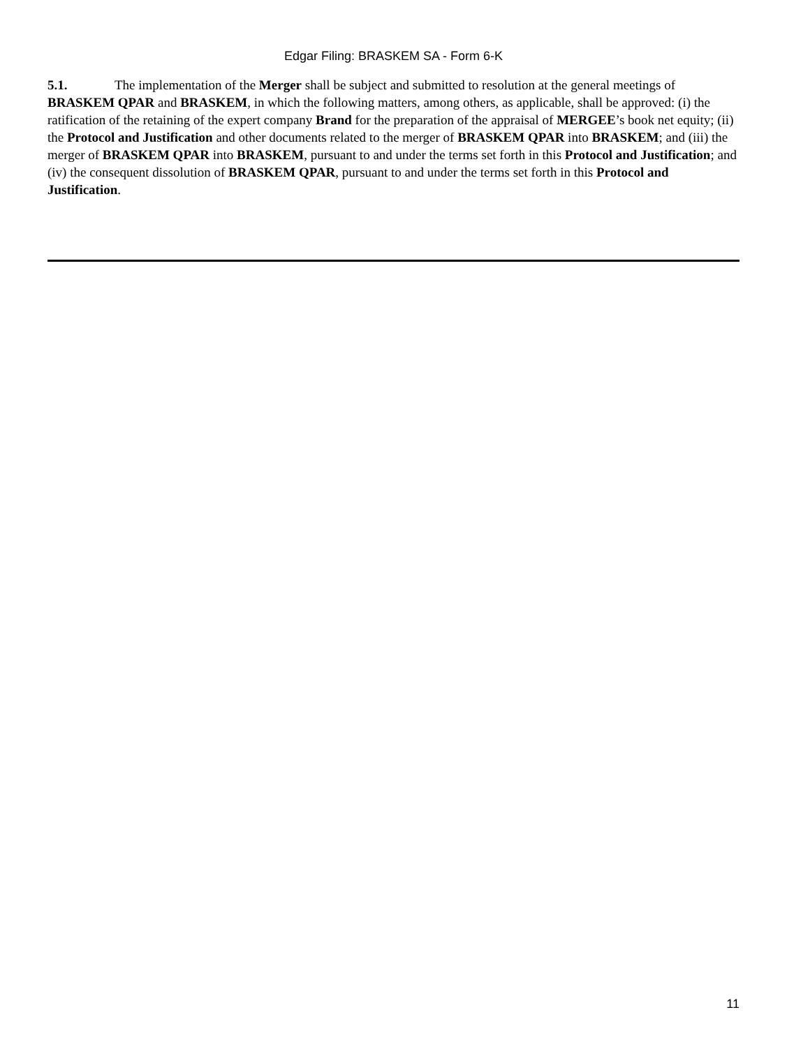Edgar Filing: BRASKEM SA - Form 6-K
5.1. The implementation of the Merger shall be subject and submitted to resolution at the general meetings of BRASKEM QPAR and BRASKEM, in which the following matters, among others, as applicable, shall be approved: (i) the ratification of the retaining of the expert company Brand for the preparation of the appraisal of MERGEE’s book net equity; (ii) the Protocol and Justification and other documents related to the merger of BRASKEM QPAR into BRASKEM; and (iii) the merger of BRASKEM QPAR into BRASKEM, pursuant to and under the terms set forth in this Protocol and Justification; and (iv) the consequent dissolution of BRASKEM QPAR, pursuant to and under the terms set forth in this Protocol and Justification.
11